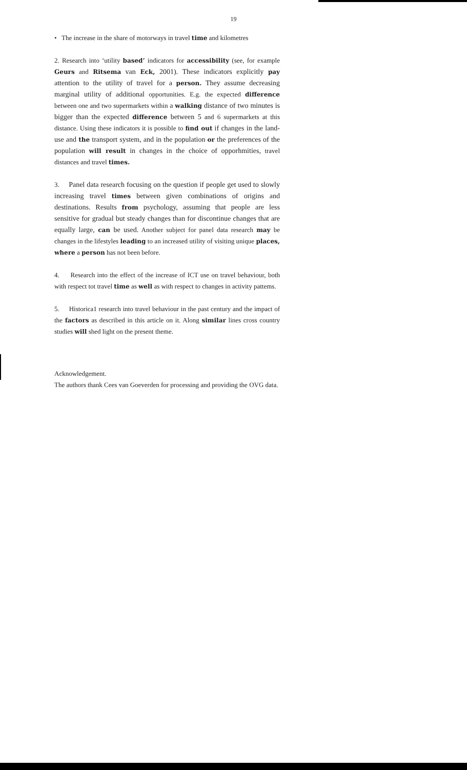19
• The increase in the share of motorways in travel time and kilometres
2. Research into ‘utility based’ indicators for accessibility (see, for example Geurs and Ritsema van Eck, 2001). These indicators explicitly pay attention to the utility of travel for a person. They assume decreasing marginal utility of additional opportunities. E.g. the expected difference between one and two supermarkets within a walking distance of two minutes is bigger than the expected difference between 5 and 6 supermarkets at this distance. Using these indicators it is possible to find out if changes in the land-use and the transport system, and in the population or the preferences of the population will result in changes in the choice of opporhmities, travel distances and travel times.
3. Panel data research focusing on the question if people get used to slowly increasing travel times between given combinations of origins and destinations. Results from psychology, assuming that people are less sensitive for gradual but steady changes than for discontinue changes that are equally large, can be used. Another subject for panel data research may be changes in the lifestyles leading to an increased utility of visiting unique places, where a person has not been before.
4. Research into the effect of the increase of ICT use on travel behaviour, both with respect tot travel time as well as with respect to changes in activity pattems.
5. Historica1 research into travel behaviour in the past century and the impact of the factors as described in this article on it. Along similar lines cross country studies will shed light on the present theme.
Acknowledgement.
The authors thank Cees van Goeverden for processing and providing the OVG data.